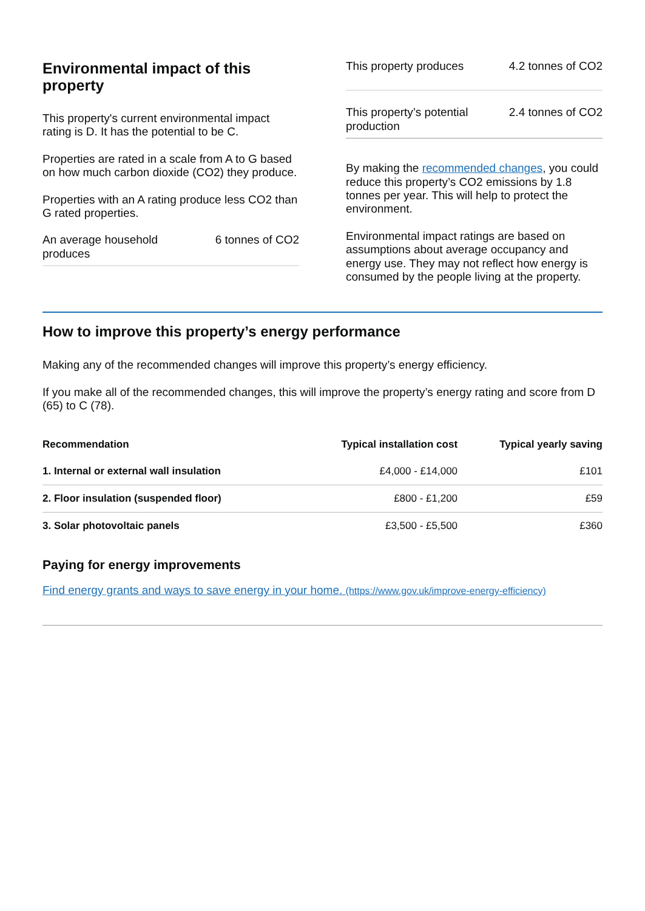Environmental impact of this property
This property's current environmental impact rating is D. It has the potential to be C.
Properties are rated in a scale from A to G based on how much carbon dioxide (CO2) they produce.
Properties with an A rating produce less CO2 than G rated properties.
An average household produces
6 tonnes of CO2
This property produces
4.2 tonnes of CO2
This property’s potential production
2.4 tonnes of CO2
By making the recommended changes, you could reduce this property’s CO2 emissions by 1.8 tonnes per year. This will help to protect the environment.
Environmental impact ratings are based on assumptions about average occupancy and energy use. They may not reflect how energy is consumed by the people living at the property.
How to improve this property’s energy performance
Making any of the recommended changes will improve this property’s energy efficiency.
If you make all of the recommended changes, this will improve the property’s energy rating and score from D (65) to C (78).
| Recommendation | Typical installation cost | Typical yearly saving |
| --- | --- | --- |
| 1. Internal or external wall insulation | £4,000 - £14,000 | £101 |
| 2. Floor insulation (suspended floor) | £800 - £1,200 | £59 |
| 3. Solar photovoltaic panels | £3,500 - £5,500 | £360 |
Paying for energy improvements
Find energy grants and ways to save energy in your home. (https://www.gov.uk/improve-energy-efficiency)